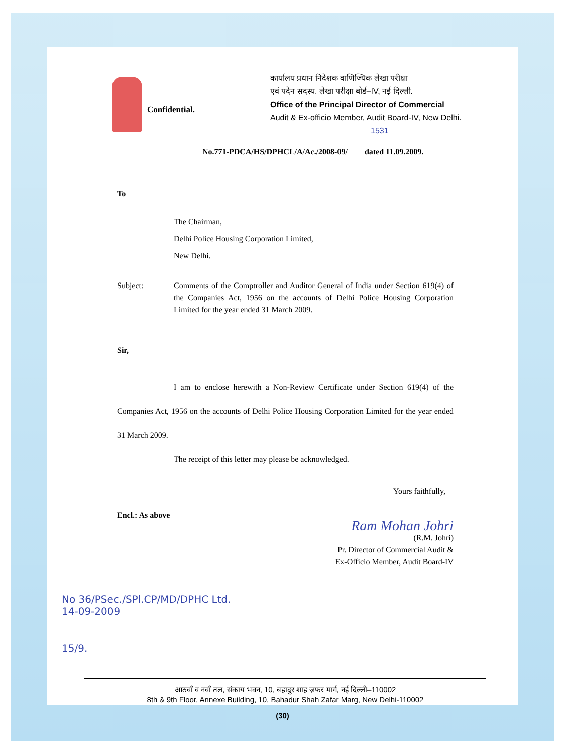Confidential.
कार्यालय प्रधान निदेशक वाणिज्यिक लेखा परीक्षा
एवं पदेन सदस्य, लेखा परीक्षा बोर्ड–IV, नई दिल्ली.
Office of the Principal Director of Commercial
Audit & Ex-officio Member, Audit Board-IV, New Delhi.
1531
No.771-PDCA/HS/DPHCL/A/Ac./2008-09/ dated 11.09.2009.
To
The Chairman,
Delhi Police Housing Corporation Limited,
New Delhi.
Subject: Comments of the Comptroller and Auditor General of India under Section 619(4) of the Companies Act, 1956 on the accounts of Delhi Police Housing Corporation Limited for the year ended 31 March 2009.
Sir,
I am to enclose herewith a Non-Review Certificate under Section 619(4) of the Companies Act, 1956 on the accounts of Delhi Police Housing Corporation Limited for the year ended 31 March 2009.
The receipt of this letter may please be acknowledged.
Yours faithfully,
Encl.: As above
Ram Mohan Johri
(R.M. Johri)
Pr. Director of Commercial Audit &
Ex-Officio Member, Audit Board-IV
No 36/PSec./SPl.CP/MD/DPHC Ltd.
14-09-2009
15/9.
आठवाँ व नवाँ तल, संकाय भवन, 10, बहादुर शाह ज़फर मार्ग, नई दिल्ली–110002
8th & 9th Floor, Annexe Building, 10, Bahadur Shah Zafar Marg, New Delhi-110002
(30)